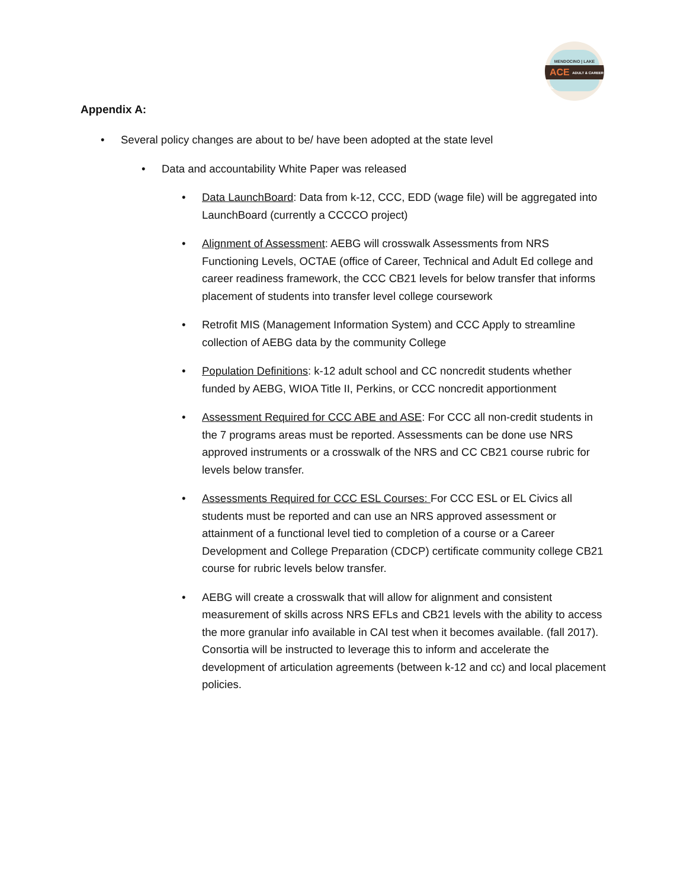MENDOCINO | LAKE
ACE ADULT & CAREER EDUCATION
Appendix A:
• Several policy changes are about to be/ have been adopted at the state level
• Data and accountability White Paper was released
• Data LaunchBoard: Data from k-12, CCC, EDD (wage file) will be aggregated into LaunchBoard (currently a CCCCO project)
• Alignment of Assessment: AEBG will crosswalk Assessments from NRS Functioning Levels, OCTAE (office of Career, Technical and Adult Ed college and career readiness framework, the CCC CB21 levels for below transfer that informs placement of students into transfer level college coursework
• Retrofit MIS (Management Information System) and CCC Apply to streamline collection of AEBG data by the community College
• Population Definitions: k-12 adult school and CC noncredit students whether funded by AEBG, WIOA Title II, Perkins, or CCC noncredit apportionment
• Assessment Required for CCC ABE and ASE: For CCC all non-credit students in the 7 programs areas must be reported. Assessments can be done use NRS approved instruments or a crosswalk of the NRS and CC CB21 course rubric for levels below transfer.
• Assessments Required for CCC ESL Courses: For CCC ESL or EL Civics all students must be reported and can use an NRS approved assessment or attainment of a functional level tied to completion of a course or a Career Development and College Preparation (CDCP) certificate community college CB21 course for rubric levels below transfer.
• AEBG will create a crosswalk that will allow for alignment and consistent measurement of skills across NRS EFLs and CB21 levels with the ability to access the more granular info available in CAI test when it becomes available. (fall 2017). Consortia will be instructed to leverage this to inform and accelerate the development of articulation agreements (between k-12 and cc) and local placement policies.